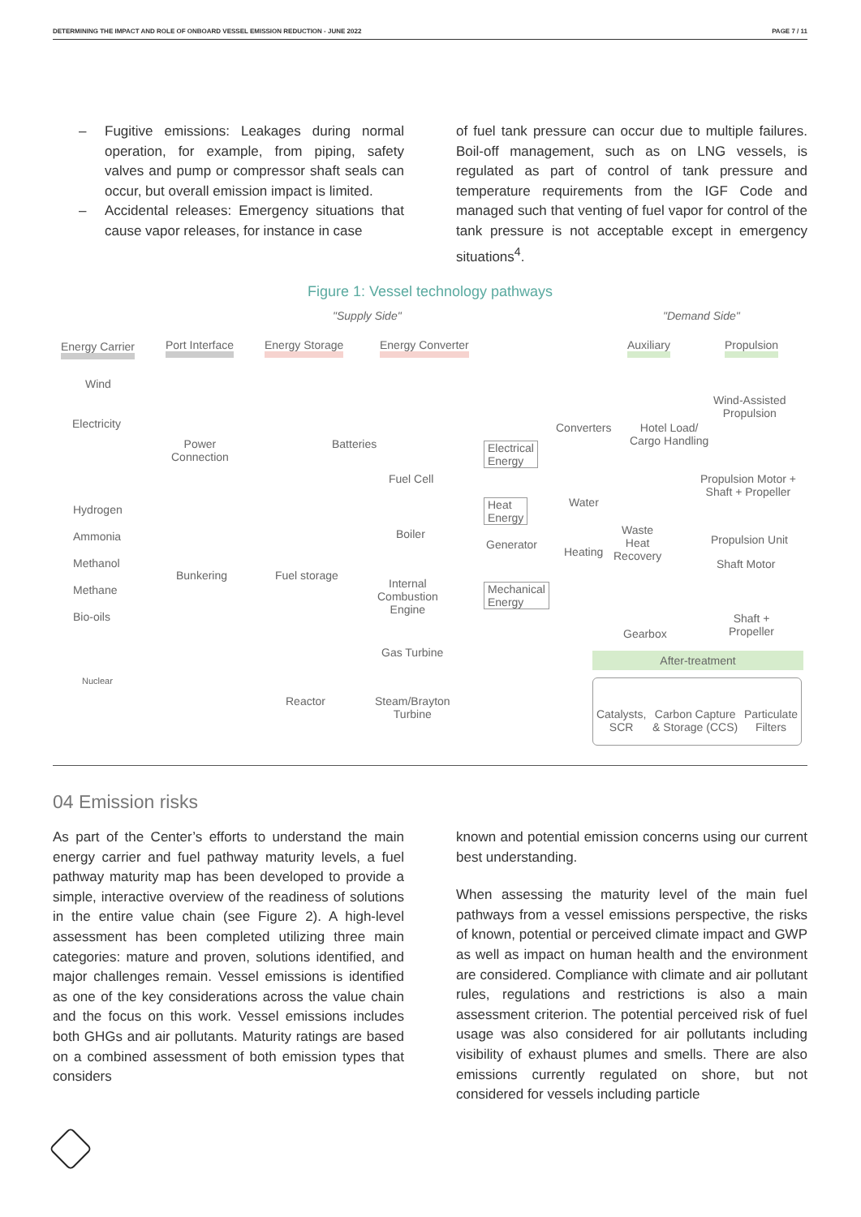DETERMINING THE IMPACT AND ROLE OF ONBOARD VESSEL EMISSION REDUCTION - JUNE 2022 PAGE 7 / 11
– Fugitive emissions: Leakages during normal operation, for example, from piping, safety valves and pump or compressor shaft seals can occur, but overall emission impact is limited.
– Accidental releases: Emergency situations that cause vapor releases, for instance in case
of fuel tank pressure can occur due to multiple failures. Boil-off management, such as on LNG vessels, is regulated as part of control of tank pressure and temperature requirements from the IGF Code and managed such that venting of fuel vapor for control of the tank pressure is not acceptable except in emergency situations<sup>4</sup>.
Figure 1: Vessel technology pathways
"Supply Side" "Demand Side"
Energy Carrier Port Interface Energy Storage Energy Converter Auxiliary Propulsion
Wind
Electricity
Hydrogen
Ammonia
Methanol
Methane
Bio-oils
Nuclear
Power
Connection
Batteries
Bunkering Fuel storage
Fuel Cell
Boiler
Internal
Combustion
Engine
Gas Turbine
Reactor
Steam/Brayton
Turbine
Electrical
Energy
Heat
Energy
Generator
Mechanical
Energy
Converters
Hotel Load/
Cargo Handling
Water
Heating
Waste
Heat
Recovery
Gearbox
Wind-Assisted
Propulsion
Propulsion Motor +
Shaft + Propeller
Propulsion Unit
Shaft Motor
Shaft +
Propeller
After-treatment
Catalysts,
SCR Carbon Capture
& Storage (CCS) Particulate
Filters
04 Emission risks
As part of the Center’s efforts to understand the main energy carrier and fuel pathway maturity levels, a fuel pathway maturity map has been developed to provide a simple, interactive overview of the readiness of solutions in the entire value chain (see Figure 2). A high-level assessment has been completed utilizing three main categories: mature and proven, solutions identified, and major challenges remain. Vessel emissions is identified as one of the key considerations across the value chain and the focus on this work. Vessel emissions includes both GHGs and air pollutants. Maturity ratings are based on a combined assessment of both emission types that considers
known and potential emission concerns using our current best understanding.
When assessing the maturity level of the main fuel pathways from a vessel emissions perspective, the risks of known, potential or perceived climate impact and GWP as well as impact on human health and the environment are considered. Compliance with climate and air pollutant rules, regulations and restrictions is also a main assessment criterion. The potential perceived risk of fuel usage was also considered for air pollutants including visibility of exhaust plumes and smells. There are also emissions currently regulated on shore, but not considered for vessels including particle